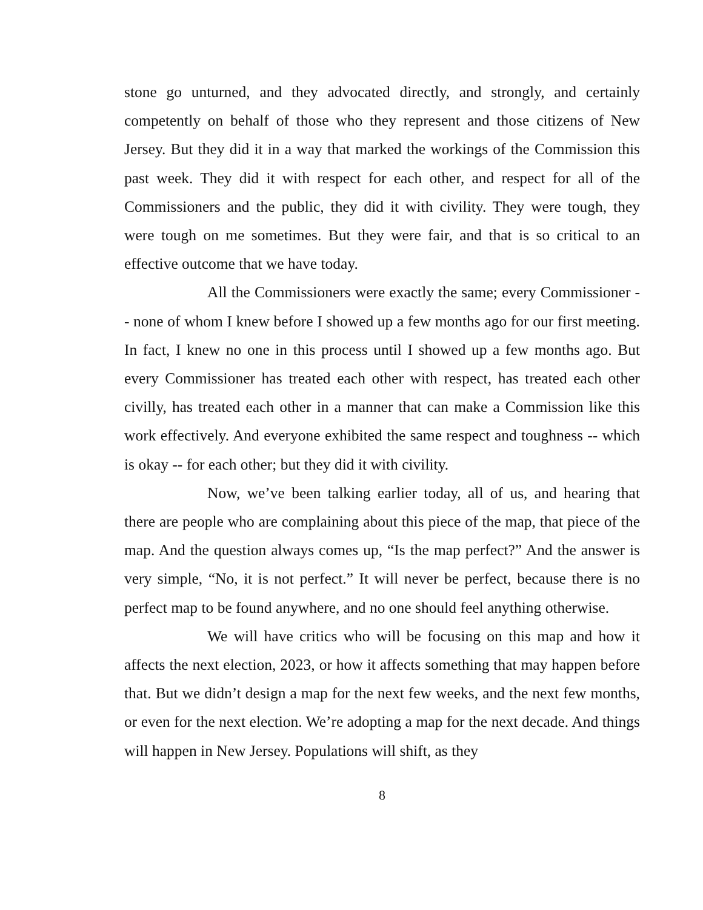stone go unturned, and they advocated directly, and strongly, and certainly competently on behalf of those who they represent and those citizens of New Jersey. But they did it in a way that marked the workings of the Commission this past week. They did it with respect for each other, and respect for all of the Commissioners and the public, they did it with civility. They were tough, they were tough on me sometimes. But they were fair, and that is so critical to an effective outcome that we have today.
All the Commissioners were exactly the same; every Commissioner -- none of whom I knew before I showed up a few months ago for our first meeting. In fact, I knew no one in this process until I showed up a few months ago. But every Commissioner has treated each other with respect, has treated each other civilly, has treated each other in a manner that can make a Commission like this work effectively. And everyone exhibited the same respect and toughness -- which is okay -- for each other; but they did it with civility.
Now, we’ve been talking earlier today, all of us, and hearing that there are people who are complaining about this piece of the map, that piece of the map. And the question always comes up, “Is the map perfect?” And the answer is very simple, “No, it is not perfect.” It will never be perfect, because there is no perfect map to be found anywhere, and no one should feel anything otherwise.
We will have critics who will be focusing on this map and how it affects the next election, 2023, or how it affects something that may happen before that. But we didn’t design a map for the next few weeks, and the next few months, or even for the next election. We’re adopting a map for the next decade. And things will happen in New Jersey. Populations will shift, as they
8